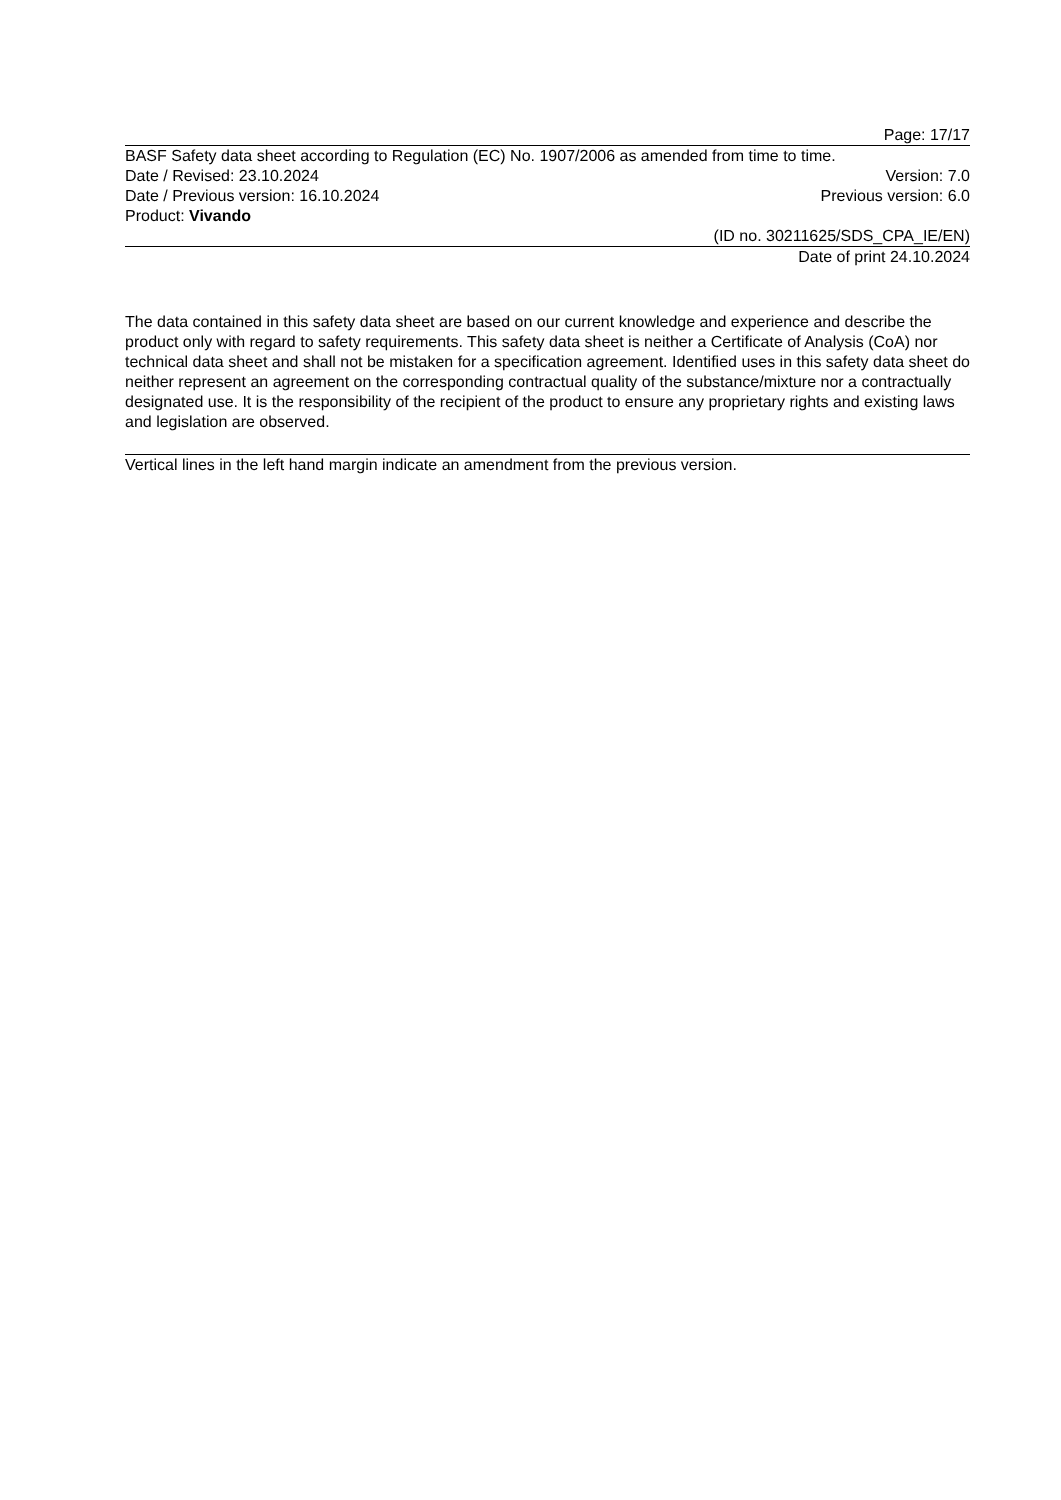Page: 17/17
BASF Safety data sheet according to Regulation (EC) No. 1907/2006 as amended from time to time.
Date / Revised: 23.10.2024 Version: 7.0
Date / Previous version: 16.10.2024 Previous version: 6.0
Product: Vivando
(ID no. 30211625/SDS_CPA_IE/EN)
Date of print 24.10.2024
The data contained in this safety data sheet are based on our current knowledge and experience and describe the product only with regard to safety requirements. This safety data sheet is neither a Certificate of Analysis (CoA) nor technical data sheet and shall not be mistaken for a specification agreement. Identified uses in this safety data sheet do neither represent an agreement on the corresponding contractual quality of the substance/mixture nor a contractually designated use. It is the responsibility of the recipient of the product to ensure any proprietary rights and existing laws and legislation are observed.
Vertical lines in the left hand margin indicate an amendment from the previous version.